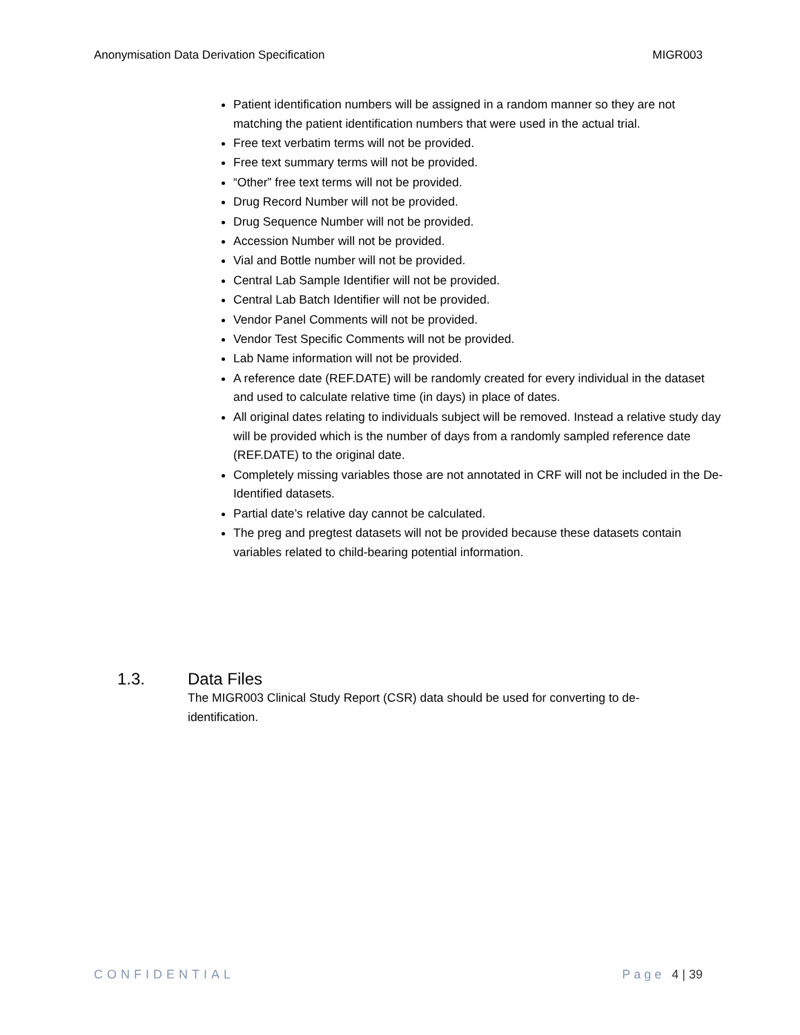Anonymisation Data Derivation Specification MIGR003
Patient identification numbers will be assigned in a random manner so they are not matching the patient identification numbers that were used in the actual trial.
Free text verbatim terms will not be provided.
Free text summary terms will not be provided.
“Other” free text terms will not be provided.
Drug Record Number will not be provided.
Drug Sequence Number will not be provided.
Accession Number will not be provided.
Vial and Bottle number will not be provided.
Central Lab Sample Identifier will not be provided.
Central Lab Batch Identifier will not be provided.
Vendor Panel Comments will not be provided.
Vendor Test Specific Comments will not be provided.
Lab Name information will not be provided.
A reference date (REF.DATE) will be randomly created for every individual in the dataset and used to calculate relative time (in days) in place of dates.
All original dates relating to individuals subject will be removed. Instead a relative study day will be provided which is the number of days from a randomly sampled reference date (REF.DATE) to the original date.
Completely missing variables those are not annotated in CRF will not be included in the De-Identified datasets.
Partial date’s relative day cannot be calculated.
The preg and pregtest datasets will not be provided because these datasets contain variables related to child-bearing potential information.
1.3. Data Files
The MIGR003 Clinical Study Report (CSR) data should be used for converting to de-identification.
CONFIDENTIAL Page 4 | 39